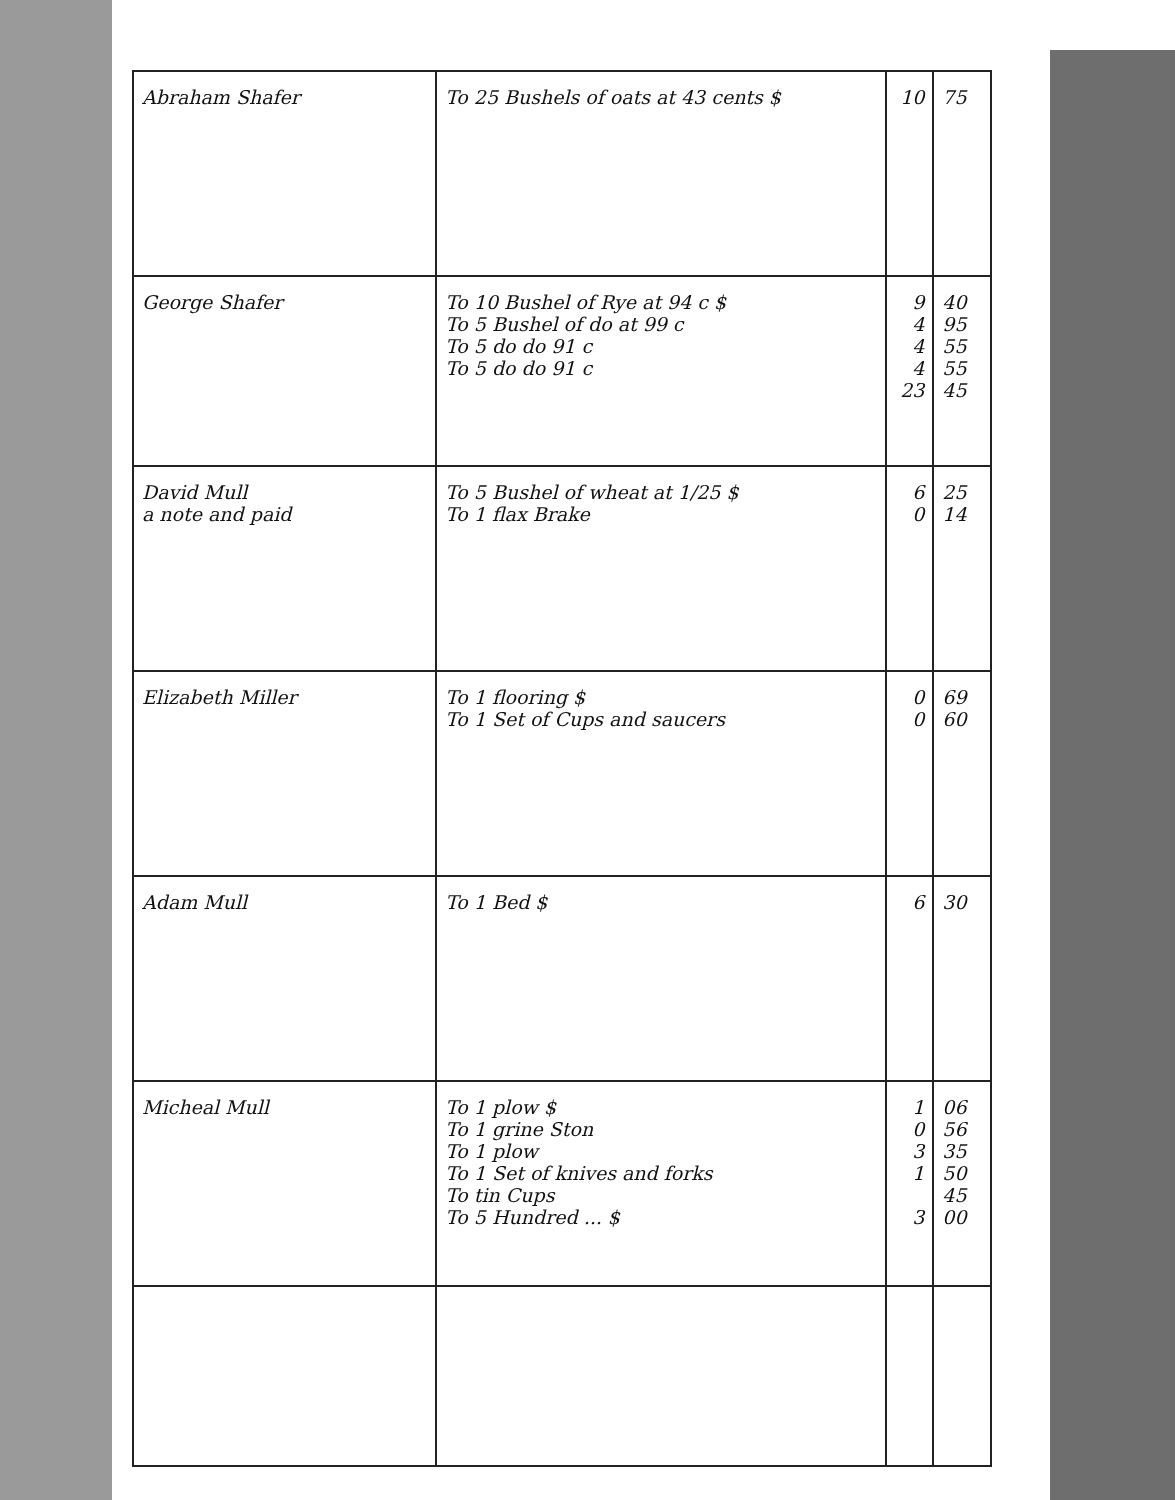| Abraham Shafer | To 25 Bushels of oats at 43 cents $ | 10 | 75 |
| George Shafer | To 10 Bushel of Rye at 94 c $ To 5 Bushel of do at 99 c To 5 do do 91 c To 5 do do 91 c | 9 4 4 4 23 | 40 95 55 55 45 |
| David Mull a note and paid | To 5 Bushel of wheat at 1/25 $ To 1 flax Brake | 6 0 | 25 14 |
| Elizabeth Miller | To 1 flooring $ To 1 Set of Cups and saucers | 0 0 | 69 60 |
| Adam Mull | To 1 Bed $ | 6 | 30 |
| Micheal Mull | To 1 plow $ To 1 grine Ston To 1 plow To 1 Set of knives and forks To tin Cups To 5 Hundred ... $ | 1 0 3 1 3 | 06 56 35 50 45 00 |